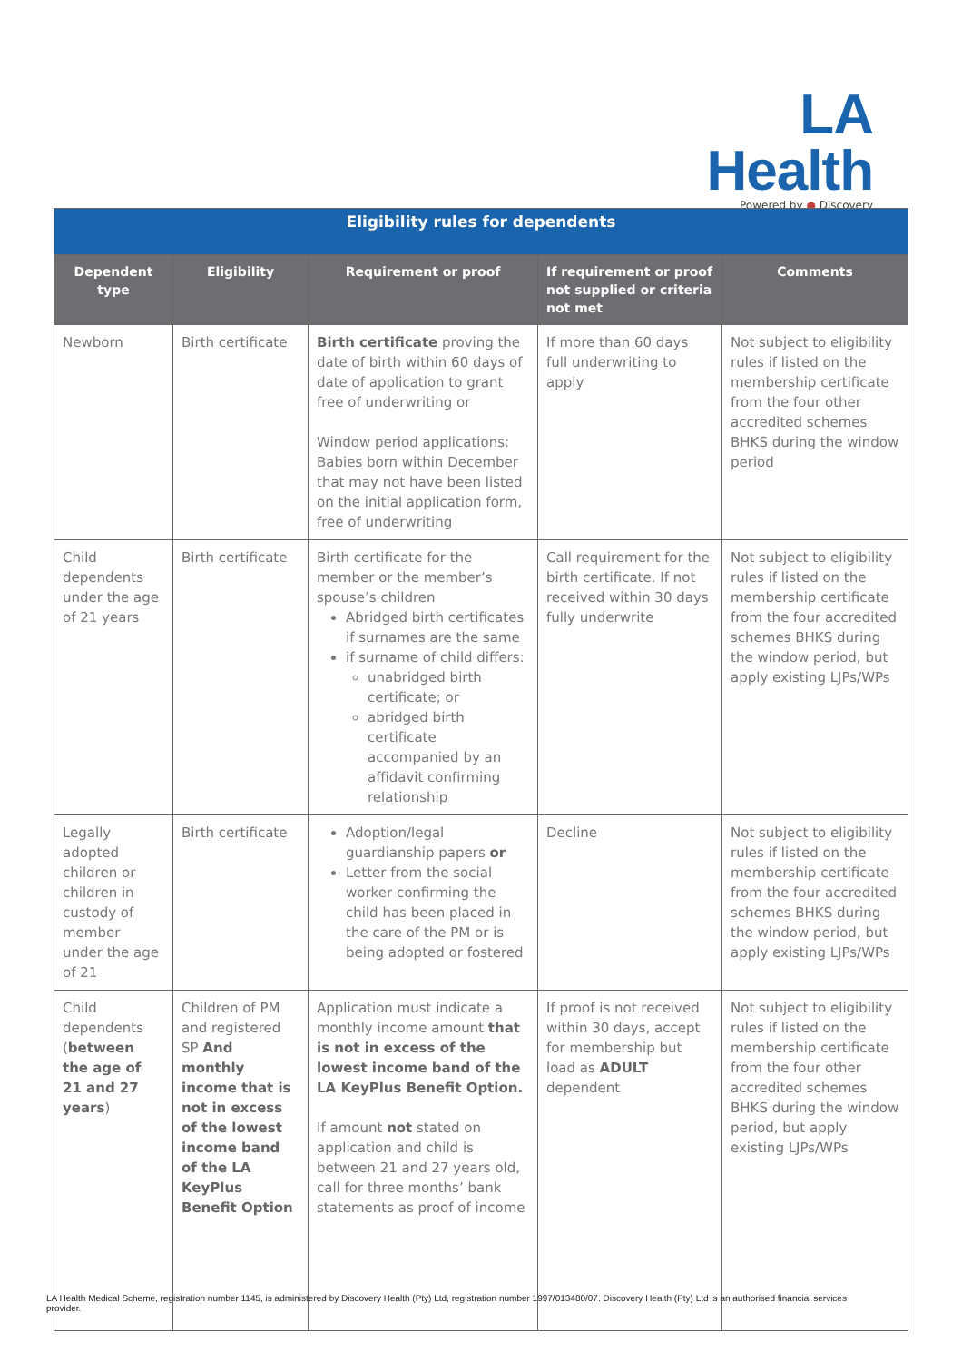LA Health
Powered by ● Discovery
| Eligibility rules for dependents | | | | |
| --- | --- | --- | --- | --- |
| Dependent type | Eligibility | Requirement or proof | If requirement or proof not supplied or criteria not met | Comments |
| Newborn | Birth certificate | Birth certificate proving the date of birth within 60 days of date of application to grant free of underwriting or Window period applications: Babies born within December that may not have been listed on the initial application form, free of underwriting | If more than 60 days full underwriting to apply | Not subject to eligibility rules if listed on the membership certificate from the four other accredited schemes BHKS during the window period |
| Child dependents under the age of 21 years | Birth certificate | Birth certificate for the member or the member’s spouse’s children Abridged birth certificates if surnames are the same if surname of child differs: unabridged birth certificate; or abridged birth certificate accompanied by an affidavit confirming relationship | Call requirement for the birth certificate. If not received within 30 days fully underwrite | Not subject to eligibility rules if listed on the membership certificate from the four accredited schemes BHKS during the window period, but apply existing LJPs/WPs |
| Legally adopted children or children in custody of member under the age of 21 | Birth certificate | Adoption/legal guardianship papers or Letter from the social worker confirming the child has been placed in the care of the PM or is being adopted or fostered | Decline | Not subject to eligibility rules if listed on the membership certificate from the four accredited schemes BHKS during the window period, but apply existing LJPs/WPs |
| Child dependents ( between the age of 21 and 27 years ) | Children of PM and registered SP And monthly income that is not in excess of the lowest income band of the LA KeyPlus Benefit Option | Application must indicate a monthly income amount that is not in excess of the lowest income band of the LA KeyPlus Benefit Option. If amount not stated on application and child is between 21 and 27 years old, call for three months’ bank statements as proof of income | If proof is not received within 30 days, accept for membership but load as ADULT dependent | Not subject to eligibility rules if listed on the membership certificate from the four other accredited schemes BHKS during the window period, but apply existing LJPs/WPs |
LA Health Medical Scheme, registration number 1145, is administered by Discovery Health (Pty) Ltd, registration number 1997/013480/07. Discovery Health (Pty) Ltd is an authorised financial services provider.